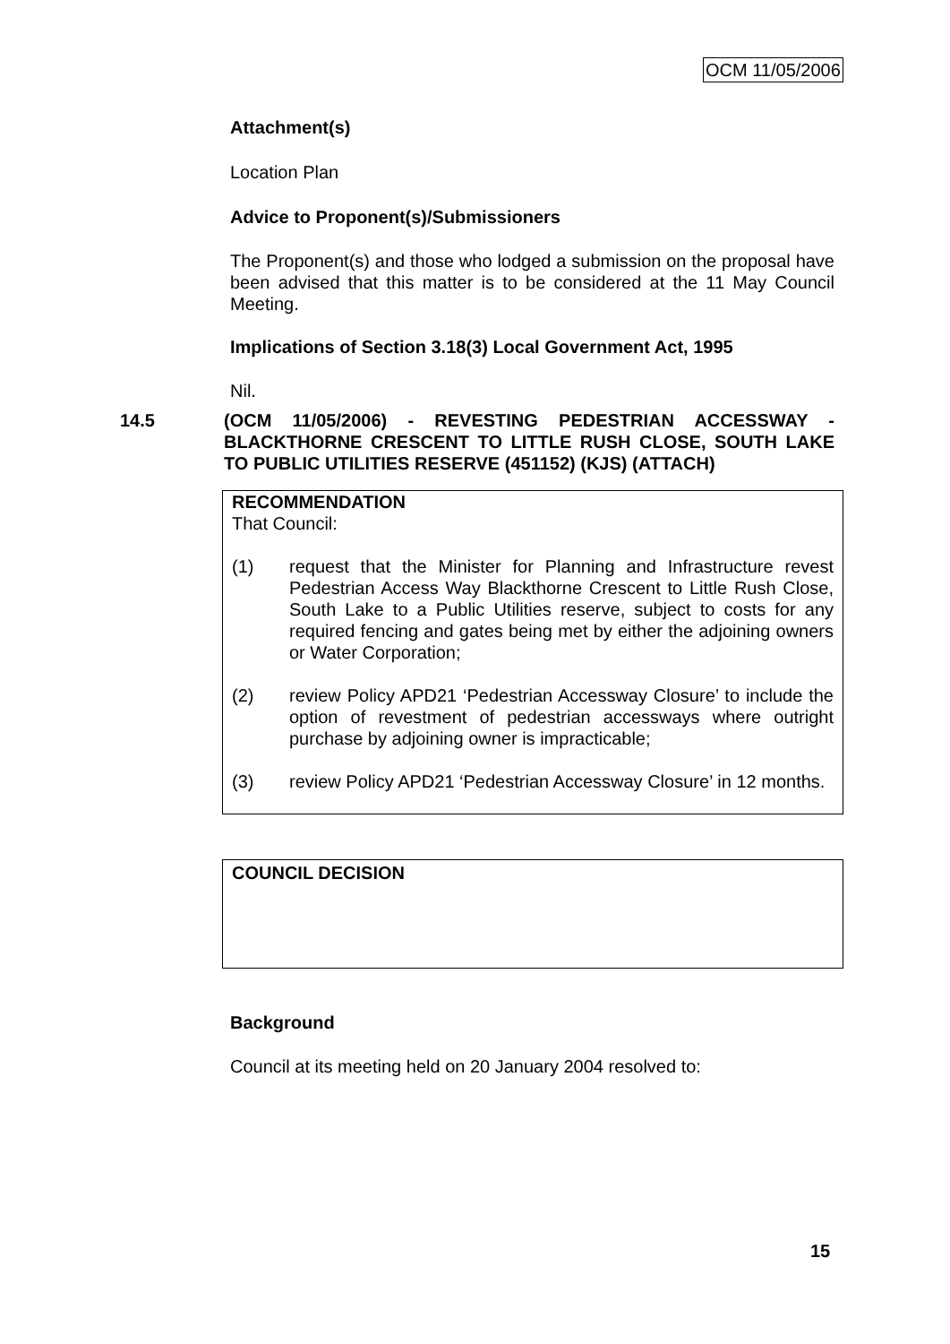OCM 11/05/2006
Attachment(s)
Location Plan
Advice to Proponent(s)/Submissioners
The Proponent(s) and those who lodged a submission on the proposal have been advised that this matter is to be considered at the 11 May Council Meeting.
Implications of Section 3.18(3) Local Government Act, 1995
Nil.
14.5 (OCM 11/05/2006) - REVESTING PEDESTRIAN ACCESSWAY - BLACKTHORNE CRESCENT TO LITTLE RUSH CLOSE, SOUTH LAKE TO PUBLIC UTILITIES RESERVE (451152) (KJS) (ATTACH)
RECOMMENDATION
That Council:
(1) request that the Minister for Planning and Infrastructure revest Pedestrian Access Way Blackthorne Crescent to Little Rush Close, South Lake to a Public Utilities reserve, subject to costs for any required fencing and gates being met by either the adjoining owners or Water Corporation;
(2) review Policy APD21 ‘Pedestrian Accessway Closure’ to include the option of revestment of pedestrian accessways where outright purchase by adjoining owner is impracticable;
(3) review Policy APD21 ‘Pedestrian Accessway Closure’ in 12 months.
COUNCIL DECISION
Background
Council at its meeting held on 20 January 2004 resolved to:
15